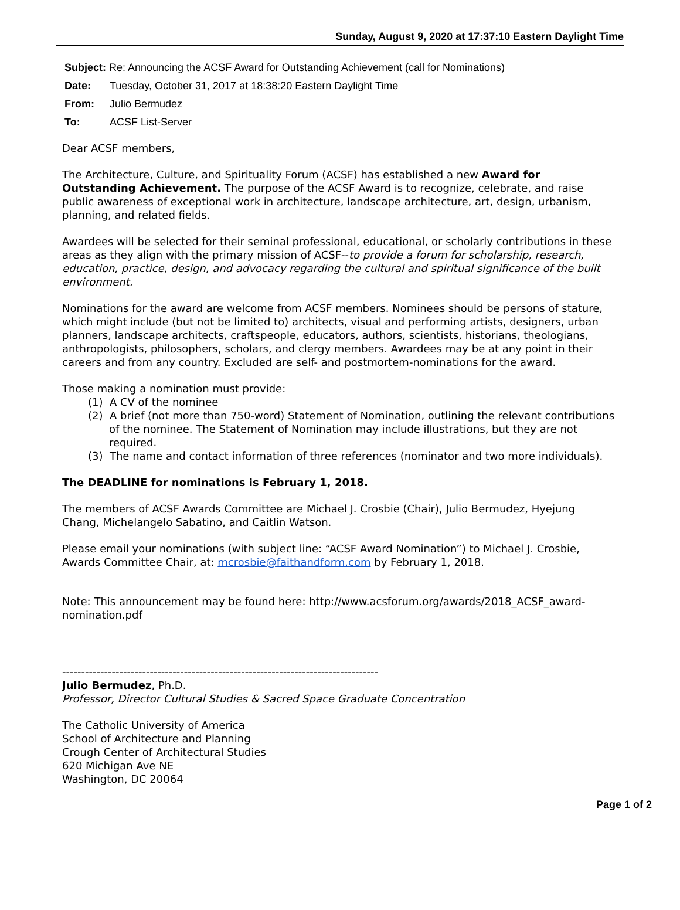Sunday, August 9, 2020 at 17:37:10 Eastern Daylight Time
Subject: Re: Announcing the ACSF Award for Outstanding Achievement (call for Nominations)
Date: Tuesday, October 31, 2017 at 18:38:20 Eastern Daylight Time
From: Julio Bermudez
To: ACSF List-Server
Dear ACSF members,
The Architecture, Culture, and Spirituality Forum (ACSF) has established a new Award for Outstanding Achievement. The purpose of the ACSF Award is to recognize, celebrate, and raise public awareness of exceptional work in architecture, landscape architecture, art, design, urbanism, planning, and related fields.
Awardees will be selected for their seminal professional, educational, or scholarly contributions in these areas as they align with the primary mission of ACSF--to provide a forum for scholarship, research, education, practice, design, and advocacy regarding the cultural and spiritual significance of the built environment.
Nominations for the award are welcome from ACSF members. Nominees should be persons of stature, which might include (but not be limited to) architects, visual and performing artists, designers, urban planners, landscape architects, craftspeople, educators, authors, scientists, historians, theologians, anthropologists, philosophers, scholars, and clergy members. Awardees may be at any point in their careers and from any country. Excluded are self- and postmortem-nominations for the award.
Those making a nomination must provide:
(1) A CV of the nominee
(2) A brief (not more than 750-word) Statement of Nomination, outlining the relevant contributions of the nominee. The Statement of Nomination may include illustrations, but they are not required.
(3) The name and contact information of three references (nominator and two more individuals).
The DEADLINE for nominations is February 1, 2018.
The members of ACSF Awards Committee are Michael J. Crosbie (Chair), Julio Bermudez, Hyejung Chang, Michelangelo Sabatino, and Caitlin Watson.
Please email your nominations (with subject line: “ACSF Award Nomination”) to Michael J. Crosbie, Awards Committee Chair, at: mcrosbie@faithandform.com by February 1, 2018.
Note: This announcement may be found here: http://www.acsforum.org/awards/2018_ACSF_award-nomination.pdf
-----------------------------------------------------------------------------------
Julio Bermudez, Ph.D.
Professor, Director Cultural Studies & Sacred Space Graduate Concentration
The Catholic University of America
School of Architecture and Planning
Crough Center of Architectural Studies
620 Michigan Ave NE
Washington, DC 20064
Page 1 of 2